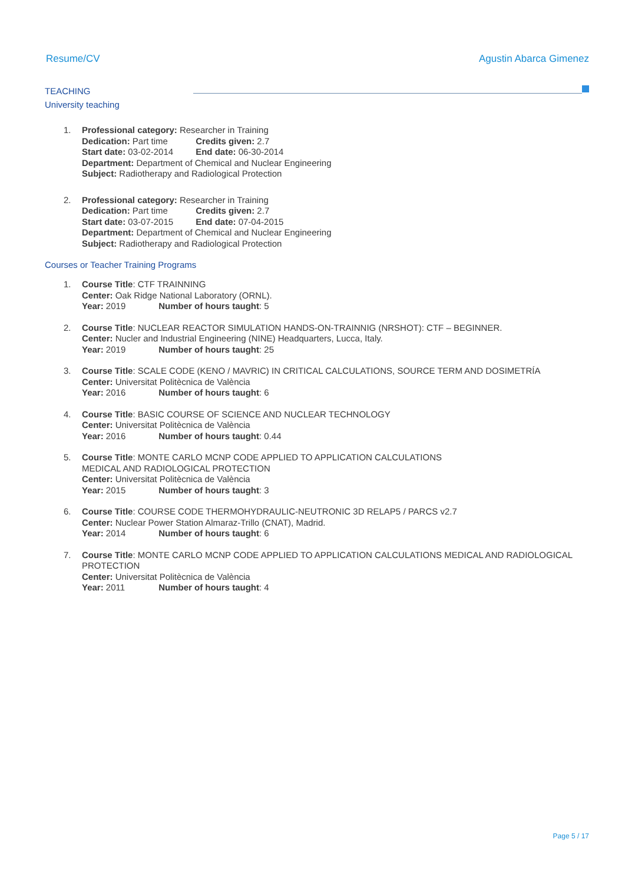Resume/CV Agustin Abarca Gimenez
TEACHING
University teaching
1. Professional category: Researcher in Training
Dedication: Part time Credits given: 2.7
Start date: 03-02-2014 End date: 06-30-2014
Department: Department of Chemical and Nuclear Engineering
Subject: Radiotherapy and Radiological Protection
2. Professional category: Researcher in Training
Dedication: Part time Credits given: 2.7
Start date: 03-07-2015 End date: 07-04-2015
Department: Department of Chemical and Nuclear Engineering
Subject: Radiotherapy and Radiological Protection
Courses or Teacher Training Programs
1. Course Title: CTF TRAINNING
Center: Oak Ridge National Laboratory (ORNL).
Year: 2019 Number of hours taught: 5
2. Course Title: NUCLEAR REACTOR SIMULATION HANDS-ON-TRAINNIG (NRSHOT): CTF – BEGINNER.
Center: Nucler and Industrial Engineering (NINE) Headquarters, Lucca, Italy.
Year: 2019 Number of hours taught: 25
3. Course Title: SCALE CODE (KENO / MAVRIC) IN CRITICAL CALCULATIONS, SOURCE TERM AND DOSIMETRÍA
Center: Universitat Politècnica de València
Year: 2016 Number of hours taught: 6
4. Course Title: BASIC COURSE OF SCIENCE AND NUCLEAR TECHNOLOGY
Center: Universitat Politècnica de València
Year: 2016 Number of hours taught: 0.44
5. Course Title: MONTE CARLO MCNP CODE APPLIED TO APPLICATION CALCULATIONS
MEDICAL AND RADIOLOGICAL PROTECTION
Center: Universitat Politècnica de València
Year: 2015 Number of hours taught: 3
6. Course Title: COURSE CODE THERMOHYDRAULIC-NEUTRONIC 3D RELAP5 / PARCS v2.7
Center: Nuclear Power Station Almaraz-Trillo (CNAT), Madrid.
Year: 2014 Number of hours taught: 6
7. Course Title: MONTE CARLO MCNP CODE APPLIED TO APPLICATION CALCULATIONS MEDICAL AND RADIOLOGICAL PROTECTION
Center: Universitat Politècnica de València
Year: 2011 Number of hours taught: 4
Page 5 / 17